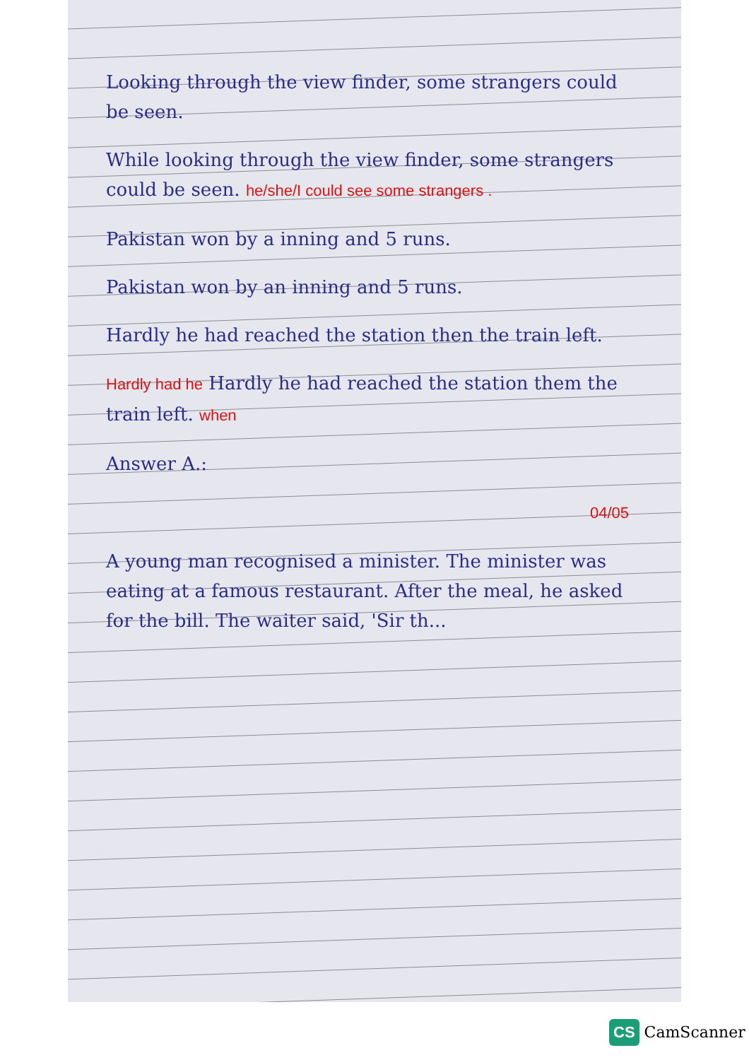Looking through the view finder, some strangers could be seen.
While looking through the view finder, some strangers could be seen. he/she/I could see some strangers .
Pakistan won by a inning and 5 runs.
Pakistan won by an inning and 5 runs.
Hardly he had reached the station then the train left.
Hardly had he Hardly he had reached the station them the train left. when
Answer A.:
04/05
A young man recognised a minister. The minister was eating at a famous restaurant. After the meal, he asked for the bill. The waiter said, 'Sir th...
CS CamScanner